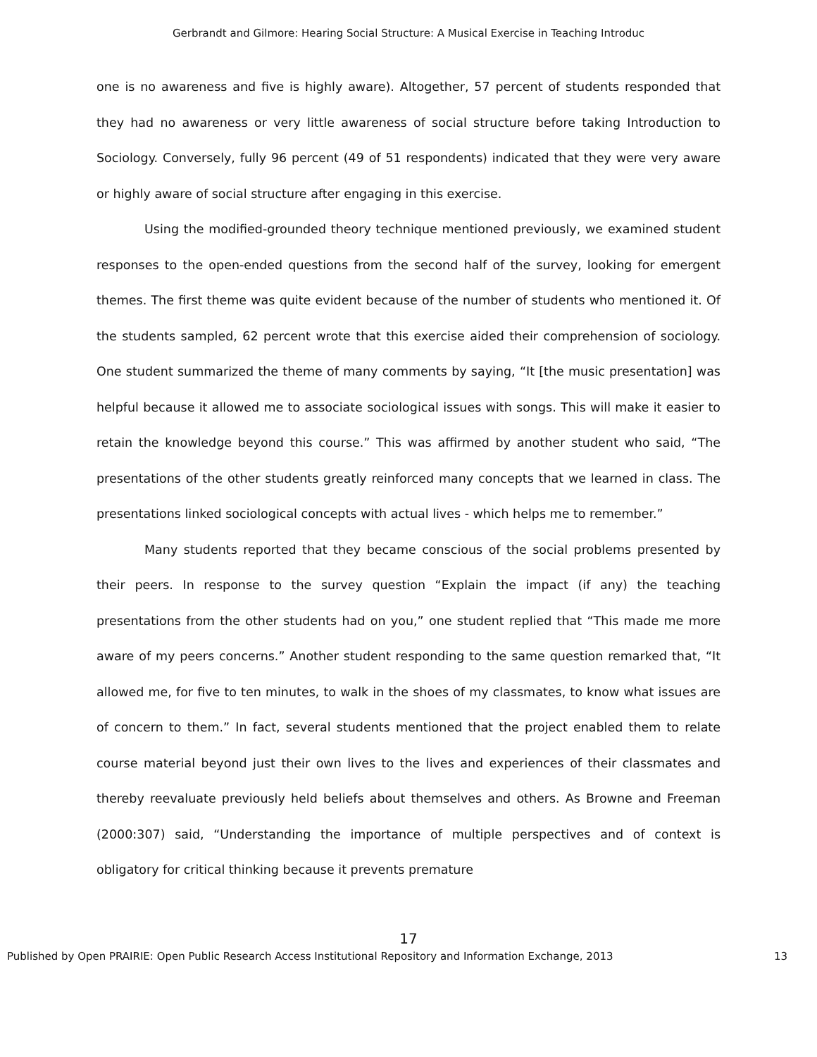Gerbrandt and Gilmore: Hearing Social Structure: A Musical Exercise in Teaching Introduc
one is no awareness and five is highly aware). Altogether, 57 percent of students responded that they had no awareness or very little awareness of social structure before taking Introduction to Sociology. Conversely, fully 96 percent (49 of 51 respondents) indicated that they were very aware or highly aware of social structure after engaging in this exercise.
Using the modified-grounded theory technique mentioned previously, we examined student responses to the open-ended questions from the second half of the survey, looking for emergent themes. The first theme was quite evident because of the number of students who mentioned it. Of the students sampled, 62 percent wrote that this exercise aided their comprehension of sociology. One student summarized the theme of many comments by saying, “It [the music presentation] was helpful because it allowed me to associate sociological issues with songs. This will make it easier to retain the knowledge beyond this course.” This was affirmed by another student who said, “The presentations of the other students greatly reinforced many concepts that we learned in class. The presentations linked sociological concepts with actual lives - which helps me to remember.”
Many students reported that they became conscious of the social problems presented by their peers. In response to the survey question “Explain the impact (if any) the teaching presentations from the other students had on you,” one student replied that “This made me more aware of my peers concerns.” Another student responding to the same question remarked that, “It allowed me, for five to ten minutes, to walk in the shoes of my classmates, to know what issues are of concern to them.” In fact, several students mentioned that the project enabled them to relate course material beyond just their own lives to the lives and experiences of their classmates and thereby reevaluate previously held beliefs about themselves and others. As Browne and Freeman (2000:307) said, “Understanding the importance of multiple perspectives and of context is obligatory for critical thinking because it prevents premature
17
Published by Open PRAIRIE: Open Public Research Access Institutional Repository and Information Exchange, 2013 13